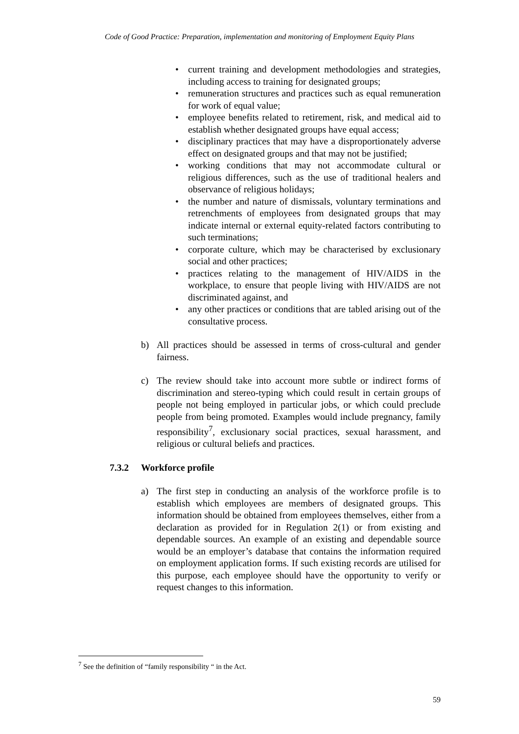Code of Good Practice: Preparation, implementation and monitoring of Employment Equity Plans
• current training and development methodologies and strategies, including access to training for designated groups;
• remuneration structures and practices such as equal remuneration for work of equal value;
• employee benefits related to retirement, risk, and medical aid to establish whether designated groups have equal access;
• disciplinary practices that may have a disproportionately adverse effect on designated groups and that may not be justified;
• working conditions that may not accommodate cultural or religious differences, such as the use of traditional healers and observance of religious holidays;
• the number and nature of dismissals, voluntary terminations and retrenchments of employees from designated groups that may indicate internal or external equity-related factors contributing to such terminations;
• corporate culture, which may be characterised by exclusionary social and other practices;
• practices relating to the management of HIV/AIDS in the workplace, to ensure that people living with HIV/AIDS are not discriminated against, and
• any other practices or conditions that are tabled arising out of the consultative process.
b) All practices should be assessed in terms of cross-cultural and gender fairness.
c) The review should take into account more subtle or indirect forms of discrimination and stereo-typing which could result in certain groups of people not being employed in particular jobs, or which could preclude people from being promoted. Examples would include pregnancy, family responsibility<sup>7</sup>, exclusionary social practices, sexual harassment, and religious or cultural beliefs and practices.
7.3.2 Workforce profile
a) The first step in conducting an analysis of the workforce profile is to establish which employees are members of designated groups. This information should be obtained from employees themselves, either from a declaration as provided for in Regulation 2(1) or from existing and dependable sources. An example of an existing and dependable source would be an employer’s database that contains the information required on employment application forms. If such existing records are utilised for this purpose, each employee should have the opportunity to verify or request changes to this information.
<sup>7</sup> See the definition of “family responsibility “ in the Act.
59